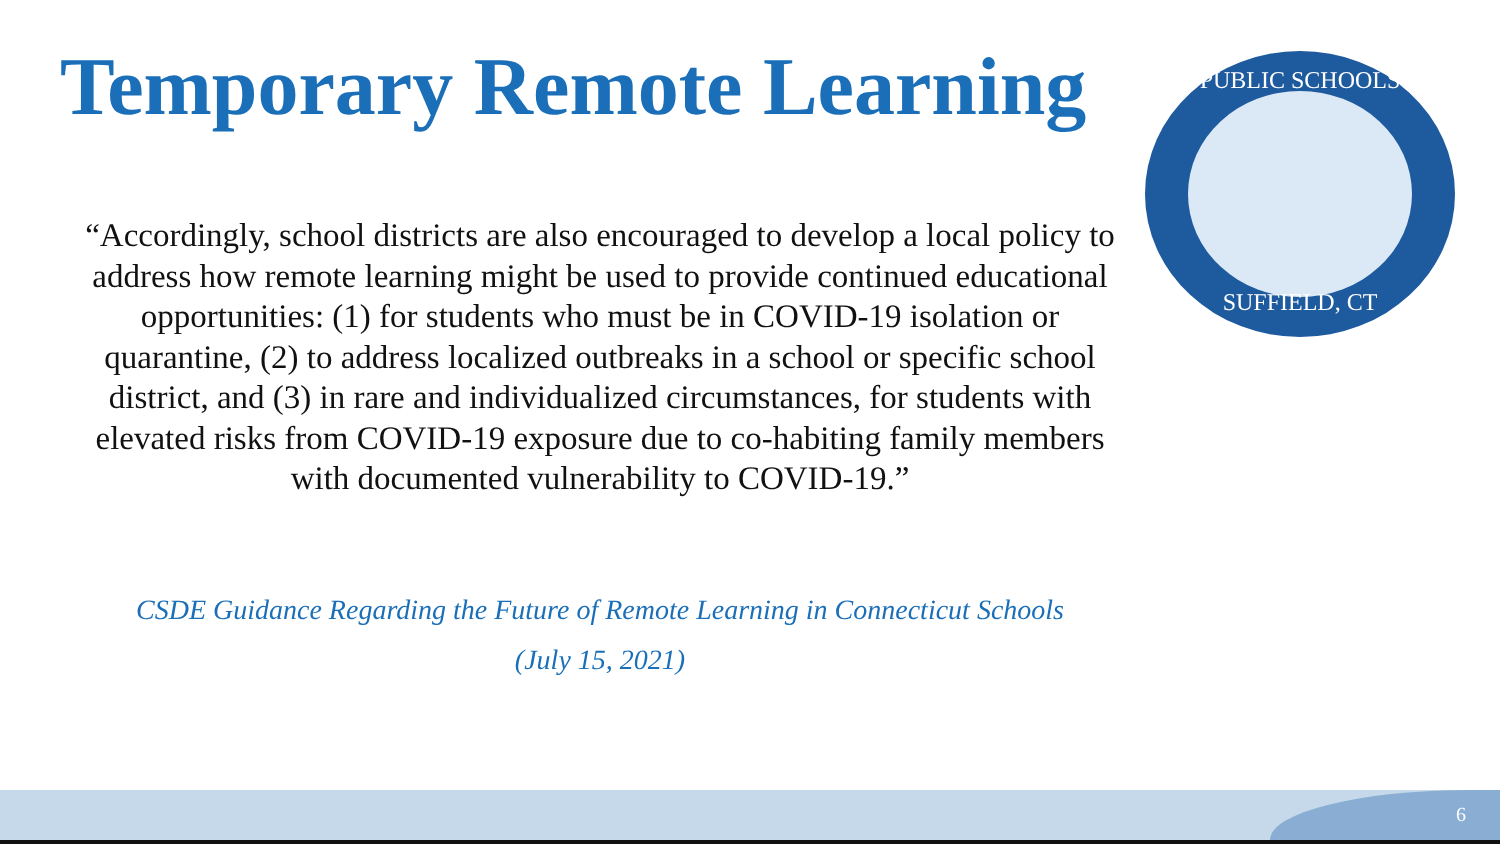Temporary Remote Learning
PUBLIC SCHOOLS
SUFFIELD, CT
“Accordingly, school districts are also encouraged to develop a local policy to address how remote learning might be used to provide continued educational opportunities: (1) for students who must be in COVID-19 isolation or quarantine, (2) to address localized outbreaks in a school or specific school district, and (3) in rare and individualized circumstances, for students with elevated risks from COVID-19 exposure due to co-habiting family members with documented vulnerability to COVID-19.”
CSDE Guidance Regarding the Future of Remote Learning in Connecticut Schools
(July 15, 2021)
6